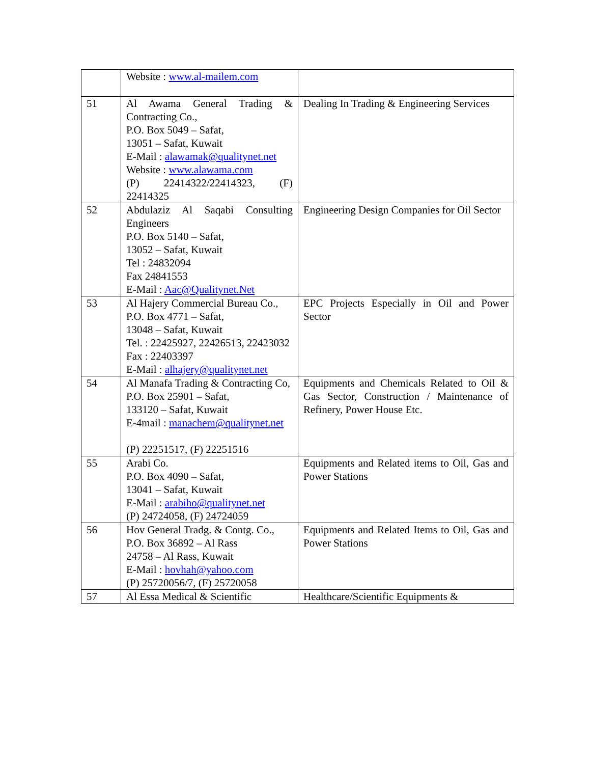| | Website : www.al-mailem.com | |
| 51 | Al Awama General Trading & Contracting Co., P.O. Box 5049 – Safat, 13051 – Safat, Kuwait E-Mail : alawamak@qualitynet.net Website : www.alawama.com (P) 22414322/22414323, (F) 22414325 | Dealing In Trading & Engineering Services |
| 52 | Abdulaziz Al Saqabi Consulting Engineers P.O. Box 5140 – Safat, 13052 – Safat, Kuwait Tel : 24832094 Fax 24841553 E-Mail : Aac@Qualitynet.Net | Engineering Design Companies for Oil Sector |
| 53 | Al Hajery Commercial Bureau Co., P.O. Box 4771 – Safat, 13048 – Safat, Kuwait Tel. : 22425927, 22426513, 22423032 Fax : 22403397 E-Mail : alhajery@qualitynet.net | EPC Projects Especially in Oil and Power Sector |
| 54 | Al Manafa Trading & Contracting Co, P.O. Box 25901 – Safat, 133120 – Safat, Kuwait E-4mail : manachem@qualitynet.net (P) 22251517, (F) 22251516 | Equipments and Chemicals Related to Oil & Gas Sector, Construction / Maintenance of Refinery, Power House Etc. |
| 55 | Arabi Co. P.O. Box 4090 – Safat, 13041 – Safat, Kuwait E-Mail : arabiho@qualitynet.net (P) 24724058, (F) 24724059 | Equipments and Related items to Oil, Gas and Power Stations |
| 56 | Hov General Tradg. & Contg. Co., P.O. Box 36892 – Al Rass 24758 – Al Rass, Kuwait E-Mail : hovhah@yahoo.com (P) 25720056/7, (F) 25720058 | Equipments and Related Items to Oil, Gas and Power Stations |
| 57 | Al Essa Medical & Scientific | Healthcare/Scientific Equipments & |